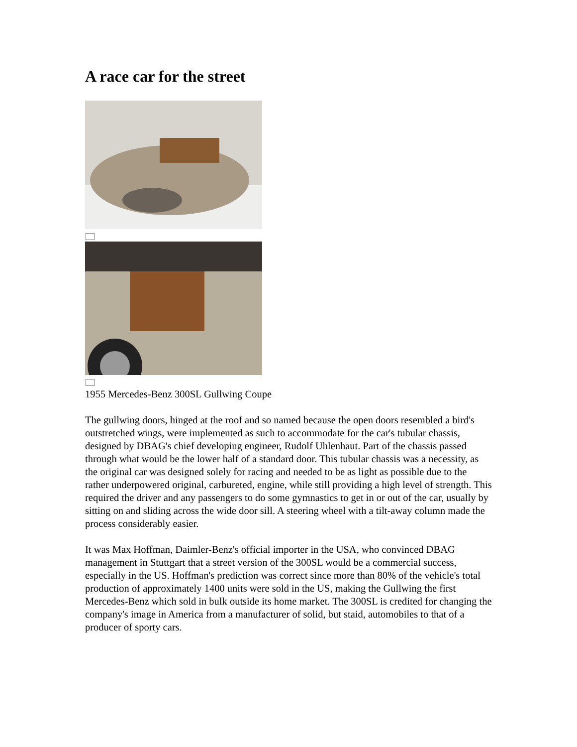A race car for the street
1955 Mercedes-Benz 300SL Gullwing Coupe
The gullwing doors, hinged at the roof and so named because the open doors resembled a bird's outstretched wings, were implemented as such to accommodate for the car's tubular chassis, designed by DBAG's chief developing engineer, Rudolf Uhlenhaut. Part of the chassis passed through what would be the lower half of a standard door. This tubular chassis was a necessity, as the original car was designed solely for racing and needed to be as light as possible due to the rather underpowered original, carbureted, engine, while still providing a high level of strength. This required the driver and any passengers to do some gymnastics to get in or out of the car, usually by sitting on and sliding across the wide door sill. A steering wheel with a tilt-away column made the process considerably easier.
It was Max Hoffman, Daimler-Benz's official importer in the USA, who convinced DBAG management in Stuttgart that a street version of the 300SL would be a commercial success, especially in the US. Hoffman's prediction was correct since more than 80% of the vehicle's total production of approximately 1400 units were sold in the US, making the Gullwing the first Mercedes-Benz which sold in bulk outside its home market. The 300SL is credited for changing the company's image in America from a manufacturer of solid, but staid, automobiles to that of a producer of sporty cars.